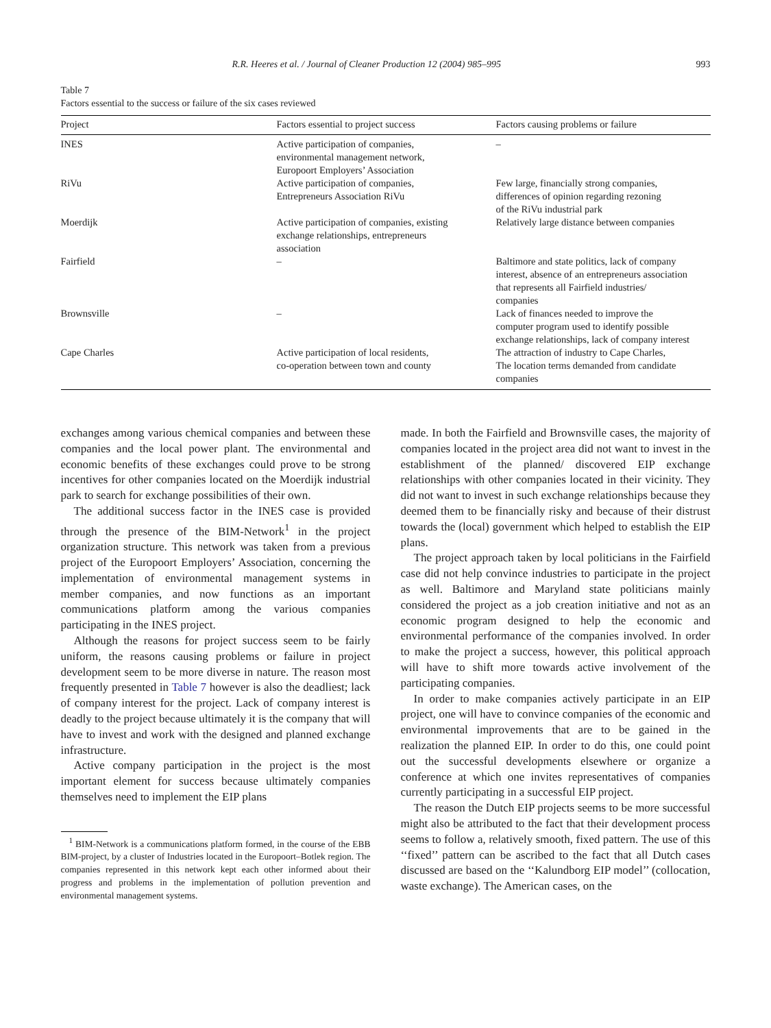R.R. Heeres et al. / Journal of Cleaner Production 12 (2004) 985–995 993
Table 7
Factors essential to the success or failure of the six cases reviewed
| Project | Factors essential to project success | Factors causing problems or failure |
| --- | --- | --- |
| INES | Active participation of companies, environmental management network, Europoort Employers’ Association | – |
| RiVu | Active participation of companies, Entrepreneurs Association RiVu | Few large, financially strong companies, differences of opinion regarding rezoning of the RiVu industrial park |
| Moerdijk | Active participation of companies, existing exchange relationships, entrepreneurs association | Relatively large distance between companies |
| Fairfield | – | Baltimore and state politics, lack of company interest, absence of an entrepreneurs association that represents all Fairfield industries/ companies |
| Brownsville | – | Lack of finances needed to improve the computer program used to identify possible exchange relationships, lack of company interest |
| Cape Charles | Active participation of local residents, co-operation between town and county | The attraction of industry to Cape Charles, The location terms demanded from candidate companies |
exchanges among various chemical companies and between these companies and the local power plant. The environmental and economic benefits of these exchanges could prove to be strong incentives for other companies located on the Moerdijk industrial park to search for exchange possibilities of their own.
The additional success factor in the INES case is provided through the presence of the BIM-Network<sup>1</sup> in the project organization structure. This network was taken from a previous project of the Europoort Employers’ Association, concerning the implementation of environmental management systems in member companies, and now functions as an important communications platform among the various companies participating in the INES project.
Although the reasons for project success seem to be fairly uniform, the reasons causing problems or failure in project development seem to be more diverse in nature. The reason most frequently presented in Table 7 however is also the deadliest; lack of company interest for the project. Lack of company interest is deadly to the project because ultimately it is the company that will have to invest and work with the designed and planned exchange infrastructure.
Active company participation in the project is the most important element for success because ultimately companies themselves need to implement the EIP plans
<sup>1</sup> BIM-Network is a communications platform formed, in the course of the EBB BIM-project, by a cluster of Industries located in the Europoort–Botlek region. The companies represented in this network kept each other informed about their progress and problems in the implementation of pollution prevention and environmental management systems.
made. In both the Fairfield and Brownsville cases, the majority of companies located in the project area did not want to invest in the establishment of the planned/ discovered EIP exchange relationships with other companies located in their vicinity. They did not want to invest in such exchange relationships because they deemed them to be financially risky and because of their distrust towards the (local) government which helped to establish the EIP plans.
The project approach taken by local politicians in the Fairfield case did not help convince industries to participate in the project as well. Baltimore and Maryland state politicians mainly considered the project as a job creation initiative and not as an economic program designed to help the economic and environmental performance of the companies involved. In order to make the project a success, however, this political approach will have to shift more towards active involvement of the participating companies.
In order to make companies actively participate in an EIP project, one will have to convince companies of the economic and environmental improvements that are to be gained in the realization the planned EIP. In order to do this, one could point out the successful developments elsewhere or organize a conference at which one invites representatives of companies currently participating in a successful EIP project.
The reason the Dutch EIP projects seems to be more successful might also be attributed to the fact that their development process seems to follow a, relatively smooth, fixed pattern. The use of this ‘‘fixed’’ pattern can be ascribed to the fact that all Dutch cases discussed are based on the ‘‘Kalundborg EIP model’’ (collocation, waste exchange). The American cases, on the